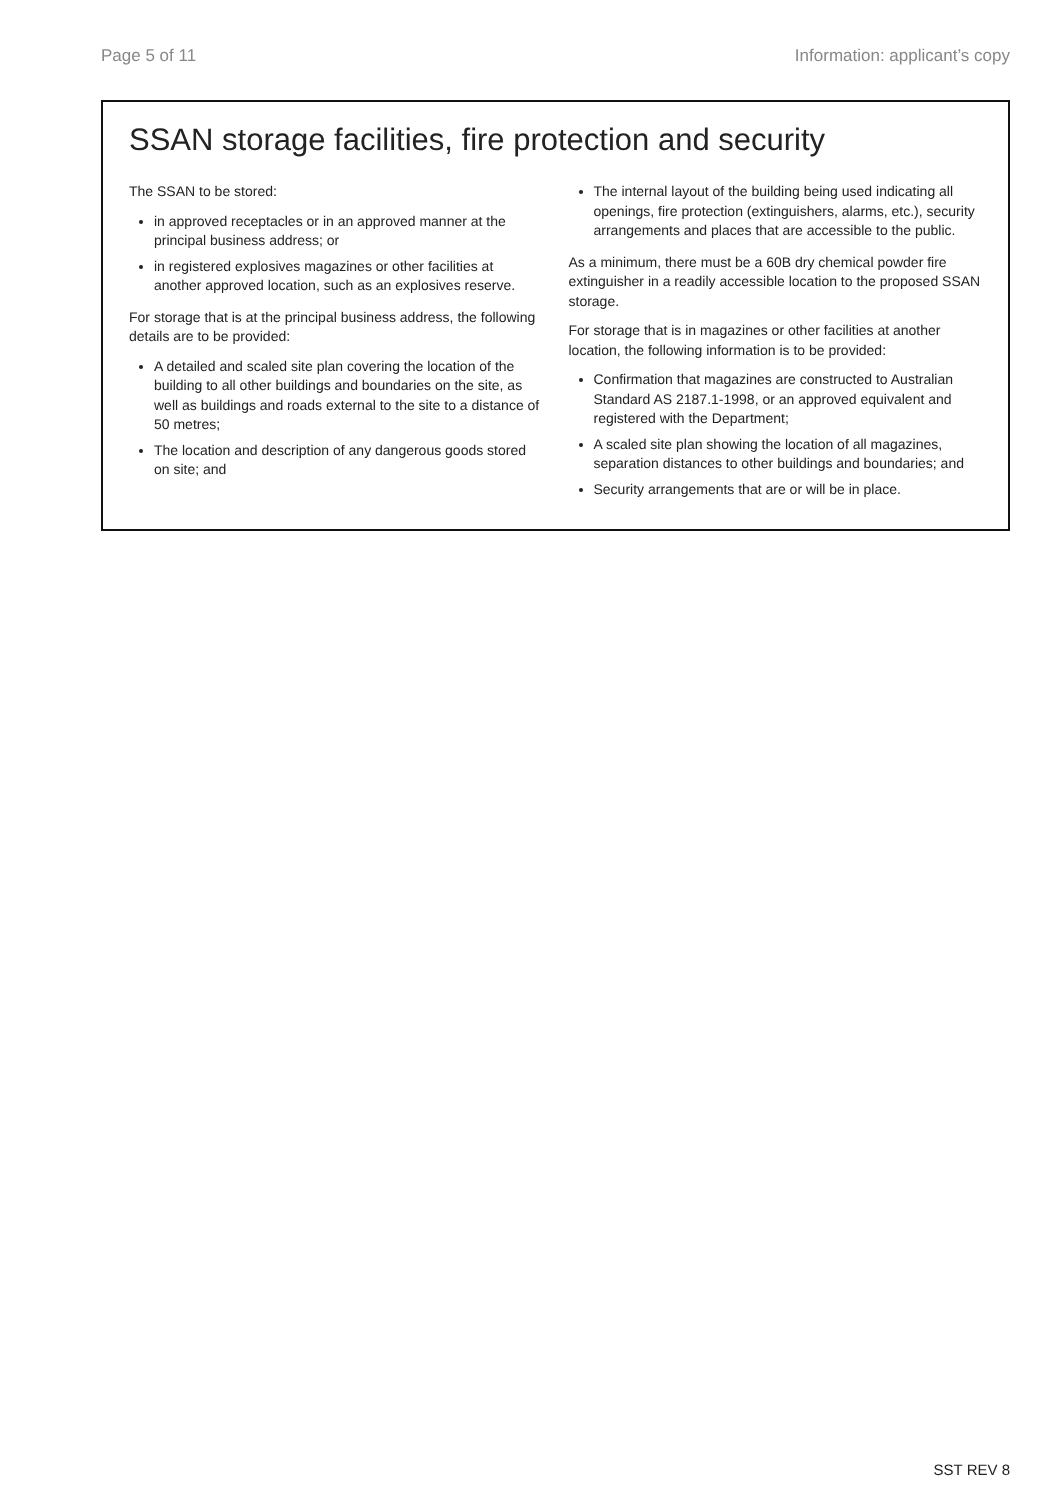Page 5 of 11 Information: applicant’s copy
SSAN storage facilities, fire protection and security
The SSAN to be stored:
in approved receptacles or in an approved manner at the principal business address; or
in registered explosives magazines or other facilities at another approved location, such as an explosives reserve.
For storage that is at the principal business address, the following details are to be provided:
A detailed and scaled site plan covering the location of the building to all other buildings and boundaries on the site, as well as buildings and roads external to the site to a distance of 50 metres;
The location and description of any dangerous goods stored on site; and
The internal layout of the building being used indicating all openings, fire protection (extinguishers, alarms, etc.), security arrangements and places that are accessible to the public.
As a minimum, there must be a 60B dry chemical powder fire extinguisher in a readily accessible location to the proposed SSAN storage.
For storage that is in magazines or other facilities at another location, the following information is to be provided:
Confirmation that magazines are constructed to Australian Standard AS 2187.1-1998, or an approved equivalent and registered with the Department;
A scaled site plan showing the location of all magazines, separation distances to other buildings and boundaries; and
Security arrangements that are or will be in place.
SST REV 8